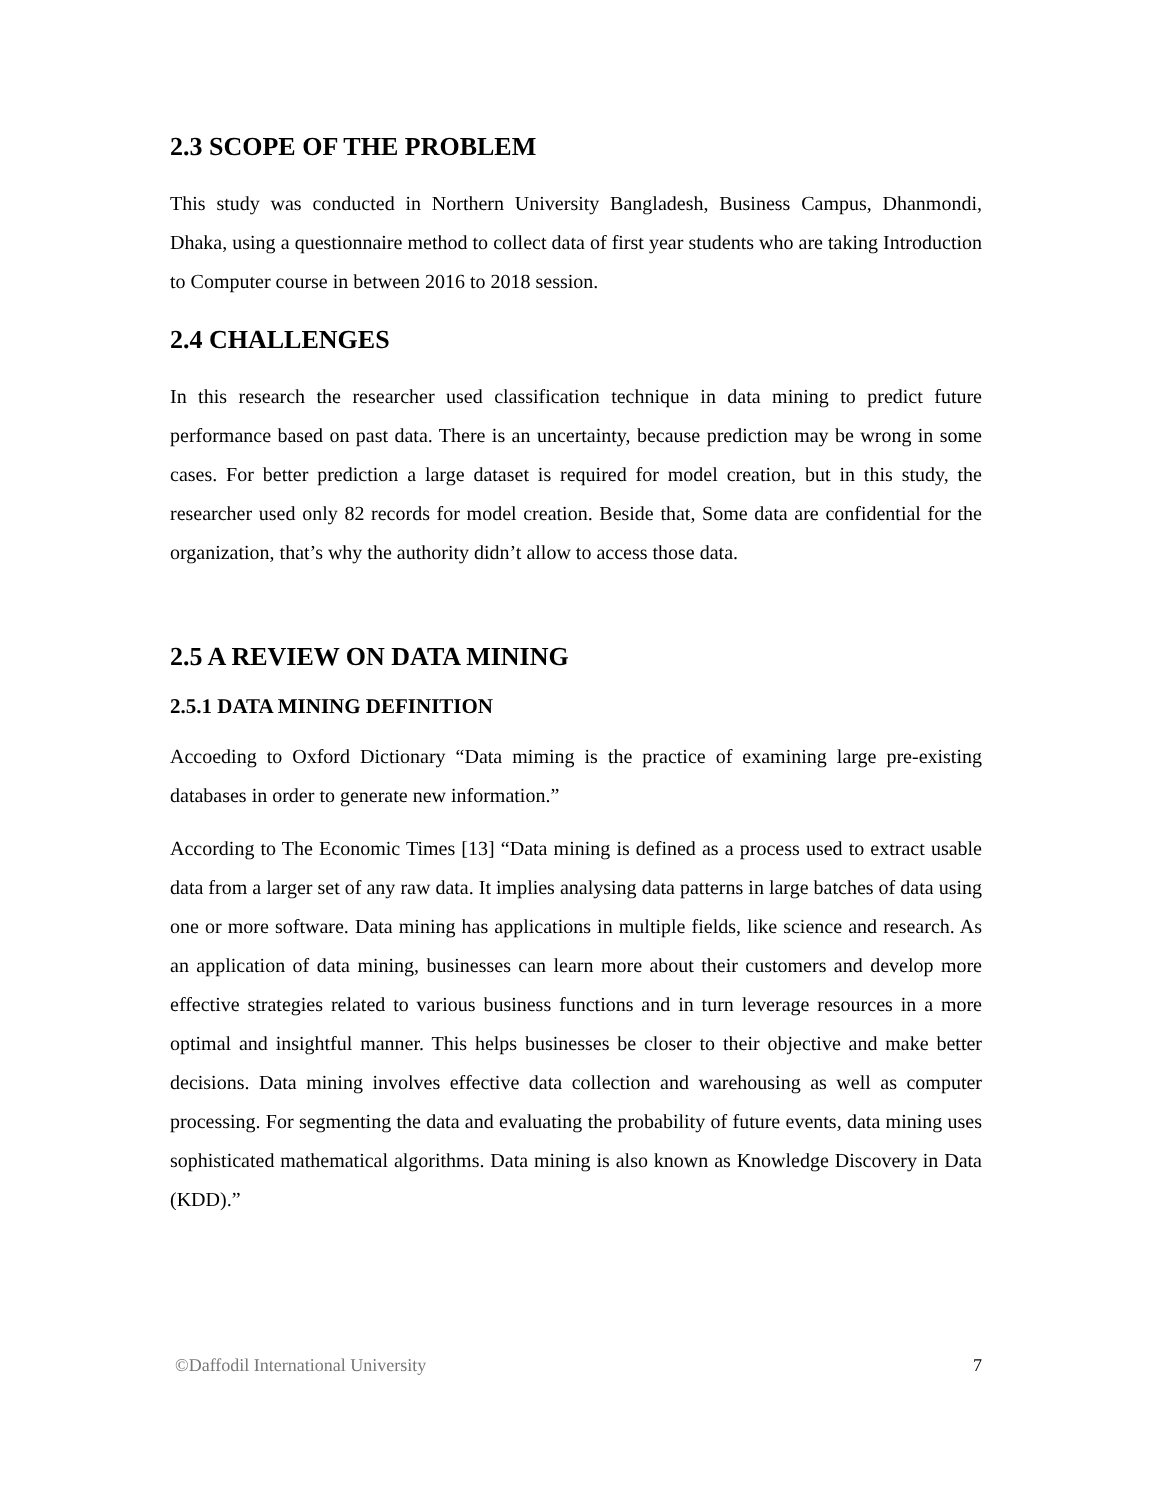2.3 SCOPE OF THE PROBLEM
This study was conducted in Northern University Bangladesh, Business Campus, Dhanmondi, Dhaka, using a questionnaire method to collect data of first year students who are taking Introduction to Computer course in between 2016 to 2018 session.
2.4 CHALLENGES
In this research the researcher used classification technique in data mining to predict future performance based on past data. There is an uncertainty, because prediction may be wrong in some cases. For better prediction a large dataset is required for model creation, but in this study, the researcher used only 82 records for model creation. Beside that, Some data are confidential for the organization, that’s why the authority didn’t allow to access those data.
2.5 A REVIEW ON DATA MINING
2.5.1 DATA MINING DEFINITION
Accoeding to Oxford Dictionary “Data miming is the practice of examining large pre-existing databases in order to generate new information.”
According to The Economic Times [13] “Data mining is defined as a process used to extract usable data from a larger set of any raw data. It implies analysing data patterns in large batches of data using one or more software. Data mining has applications in multiple fields, like science and research. As an application of data mining, businesses can learn more about their customers and develop more effective strategies related to various business functions and in turn leverage resources in a more optimal and insightful manner. This helps businesses be closer to their objective and make better decisions. Data mining involves effective data collection and warehousing as well as computer processing. For segmenting the data and evaluating the probability of future events, data mining uses sophisticated mathematical algorithms. Data mining is also known as Knowledge Discovery in Data (KDD).”
©Daffodil International University 7